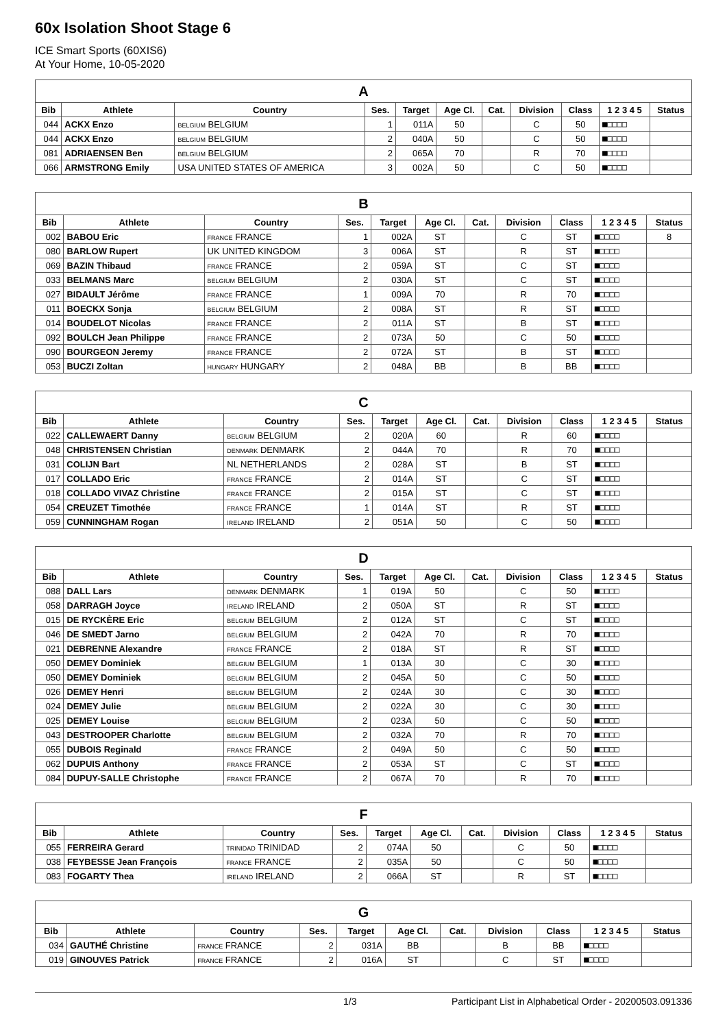60x Isolation Shoot Stage 6
ICE Smart Sports (60XIS6)
At Your Home, 10-05-2020
| A | | | | | | | | | | |
| --- | --- | --- | --- | --- | --- | --- | --- | --- | --- | --- |
| Bib | Athlete | Country | Ses. | Target | Age Cl. | Cat. | Division | Class | 1 2 3 4 5 | Status |
| 044 | ACKX Enzo | BELGIUM BELGIUM | 1 | 011A | 50 | | C | 50 | ■□□□□ | |
| 044 | ACKX Enzo | BELGIUM BELGIUM | 2 | 040A | 50 | | C | 50 | ■□□□□ | |
| 081 | ADRIAENSEN Ben | BELGIUM BELGIUM | 2 | 065A | 70 | | R | 70 | ■□□□□ | |
| 066 | ARMSTRONG Emily | USA UNITED STATES OF AMERICA | 3 | 002A | 50 | | C | 50 | ■□□□□ | |
| B | | | | | | | | | | |
| --- | --- | --- | --- | --- | --- | --- | --- | --- | --- | --- |
| Bib | Athlete | Country | Ses. | Target | Age Cl. | Cat. | Division | Class | 1 2 3 4 5 | Status |
| 002 | BABOU Eric | FRANCE FRANCE | 1 | 002A | ST | | C | ST | ■□□□□ | 8 |
| 080 | BARLOW Rupert | UK UNITED KINGDOM | 3 | 006A | ST | | R | ST | ■□□□□ | |
| 069 | BAZIN Thibaud | FRANCE FRANCE | 2 | 059A | ST | | C | ST | ■□□□□ | |
| 033 | BELMANS Marc | BELGIUM BELGIUM | 2 | 030A | ST | | C | ST | ■□□□□ | |
| 027 | BIDAULT Jérôme | FRANCE FRANCE | 1 | 009A | 70 | | R | 70 | ■□□□□ | |
| 011 | BOECKX Sonja | BELGIUM BELGIUM | 2 | 008A | ST | | R | ST | ■□□□□ | |
| 014 | BOUDELOT Nicolas | FRANCE FRANCE | 2 | 011A | ST | | B | ST | ■□□□□ | |
| 092 | BOULCH Jean Philippe | FRANCE FRANCE | 2 | 073A | 50 | | C | 50 | ■□□□□ | |
| 090 | BOURGEON Jeremy | FRANCE FRANCE | 2 | 072A | ST | | B | ST | ■□□□□ | |
| 053 | BUCZI Zoltan | HUNGARY HUNGARY | 2 | 048A | BB | | B | BB | ■□□□□ | |
| C | | | | | | | | | | |
| --- | --- | --- | --- | --- | --- | --- | --- | --- | --- | --- |
| Bib | Athlete | Country | Ses. | Target | Age Cl. | Cat. | Division | Class | 1 2 3 4 5 | Status |
| 022 | CALLEWAERT Danny | BELGIUM BELGIUM | 2 | 020A | 60 | | R | 60 | ■□□□□ | |
| 048 | CHRISTENSEN Christian | DENMARK DENMARK | 2 | 044A | 70 | | R | 70 | ■□□□□ | |
| 031 | COLIJN Bart | NL NETHERLANDS | 2 | 028A | ST | | B | ST | ■□□□□ | |
| 017 | COLLADO Eric | FRANCE FRANCE | 2 | 014A | ST | | C | ST | ■□□□□ | |
| 018 | COLLADO VIVAZ Christine | FRANCE FRANCE | 2 | 015A | ST | | C | ST | ■□□□□ | |
| 054 | CREUZET Timothée | FRANCE FRANCE | 1 | 014A | ST | | R | ST | ■□□□□ | |
| 059 | CUNNINGHAM Rogan | IRELAND IRELAND | 2 | 051A | 50 | | C | 50 | ■□□□□ | |
| D | | | | | | | | | | |
| --- | --- | --- | --- | --- | --- | --- | --- | --- | --- | --- |
| Bib | Athlete | Country | Ses. | Target | Age Cl. | Cat. | Division | Class | 1 2 3 4 5 | Status |
| 088 | DALL Lars | DENMARK DENMARK | 1 | 019A | 50 | | C | 50 | ■□□□□ | |
| 058 | DARRAGH Joyce | IRELAND IRELAND | 2 | 050A | ST | | R | ST | ■□□□□ | |
| 015 | DE RYCKÈRE Eric | BELGIUM BELGIUM | 2 | 012A | ST | | C | ST | ■□□□□ | |
| 046 | DE SMEDT Jarno | BELGIUM BELGIUM | 2 | 042A | 70 | | R | 70 | ■□□□□ | |
| 021 | DEBRENNE Alexandre | FRANCE FRANCE | 2 | 018A | ST | | R | ST | ■□□□□ | |
| 050 | DEMEY Dominiek | BELGIUM BELGIUM | 1 | 013A | 30 | | C | 30 | ■□□□□ | |
| 050 | DEMEY Dominiek | BELGIUM BELGIUM | 2 | 045A | 50 | | C | 50 | ■□□□□ | |
| 026 | DEMEY Henri | BELGIUM BELGIUM | 2 | 024A | 30 | | C | 30 | ■□□□□ | |
| 024 | DEMEY Julie | BELGIUM BELGIUM | 2 | 022A | 30 | | C | 30 | ■□□□□ | |
| 025 | DEMEY Louise | BELGIUM BELGIUM | 2 | 023A | 50 | | C | 50 | ■□□□□ | |
| 043 | DESTROOPER Charlotte | BELGIUM BELGIUM | 2 | 032A | 70 | | R | 70 | ■□□□□ | |
| 055 | DUBOIS Reginald | FRANCE FRANCE | 2 | 049A | 50 | | C | 50 | ■□□□□ | |
| 062 | DUPUIS Anthony | FRANCE FRANCE | 2 | 053A | ST | | C | ST | ■□□□□ | |
| 084 | DUPUY-SALLE Christophe | FRANCE FRANCE | 2 | 067A | 70 | | R | 70 | ■□□□□ | |
| F | | | | | | | | | | |
| --- | --- | --- | --- | --- | --- | --- | --- | --- | --- | --- |
| Bib | Athlete | Country | Ses. | Target | Age Cl. | Cat. | Division | Class | 1 2 3 4 5 | Status |
| 055 | FERREIRA Gerard | TRINIDAD TRINIDAD | 2 | 074A | 50 | | C | 50 | ■□□□□ | |
| 038 | FEYBESSE Jean François | FRANCE FRANCE | 2 | 035A | 50 | | C | 50 | ■□□□□ | |
| 083 | FOGARTY Thea | IRELAND IRELAND | 2 | 066A | ST | | R | ST | ■□□□□ | |
| G | | | | | | | | | | |
| --- | --- | --- | --- | --- | --- | --- | --- | --- | --- | --- |
| Bib | Athlete | Country | Ses. | Target | Age Cl. | Cat. | Division | Class | 1 2 3 4 5 | Status |
| 034 | GAUTHÉ Christine | FRANCE FRANCE | 2 | 031A | BB | | B | BB | ■□□□□ | |
| 019 | GINOUVES Patrick | FRANCE FRANCE | 2 | 016A | ST | | C | ST | ■□□□□ | |
1/3 Participant List in Alphabetical Order - 20200503.091336